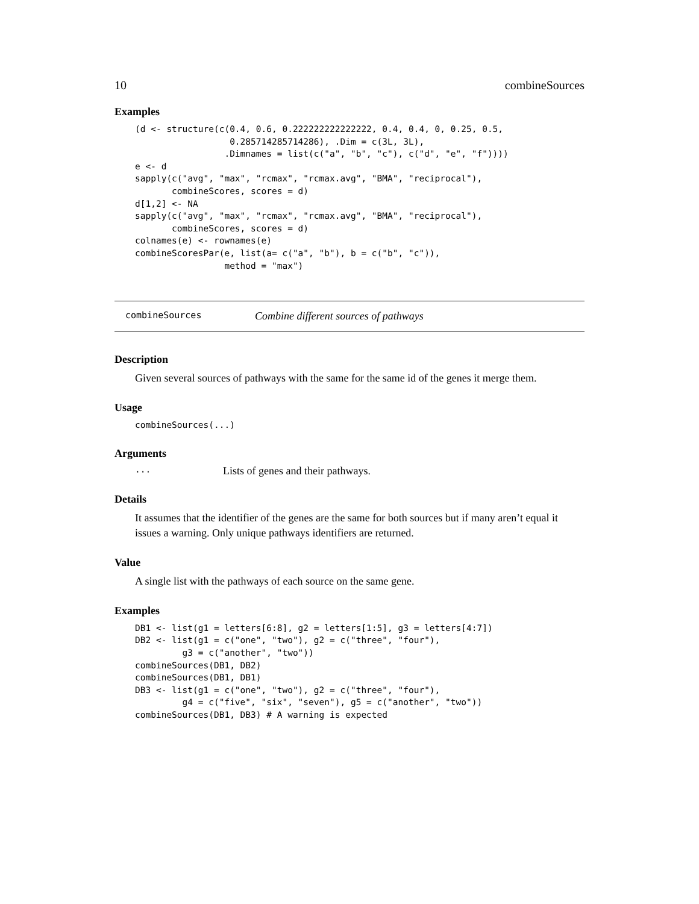10 combineSources
Examples
(d <- structure(c(0.4, 0.6, 0.222222222222222, 0.4, 0.4, 0, 0.25, 0.5,
                  0.285714285714286), .Dim = c(3L, 3L),
                 .Dimnames = list(c("a", "b", "c"), c("d", "e", "f"))))
e <- d
sapply(c("avg", "max", "rcmax", "rcmax.avg", "BMA", "reciprocal"),
       combineScores, scores = d)
d[1,2] <- NA
sapply(c("avg", "max", "rcmax", "rcmax.avg", "BMA", "reciprocal"),
       combineScores, scores = d)
colnames(e) <- rownames(e)
combineScoresPar(e, list(a= c("a", "b"), b = c("b", "c")),
                 method = "max")
combineSources Combine different sources of pathways
Description
Given several sources of pathways with the same for the same id of the genes it merge them.
Usage
combineSources(...)
Arguments
... Lists of genes and their pathways.
Details
It assumes that the identifier of the genes are the same for both sources but if many aren’t equal it issues a warning. Only unique pathways identifiers are returned.
Value
A single list with the pathways of each source on the same gene.
Examples
DB1 <- list(g1 = letters[6:8], g2 = letters[1:5], g3 = letters[4:7])
DB2 <- list(g1 = c("one", "two"), g2 = c("three", "four"),
         g3 = c("another", "two"))
combineSources(DB1, DB2)
combineSources(DB1, DB1)
DB3 <- list(g1 = c("one", "two"), g2 = c("three", "four"),
         g4 = c("five", "six", "seven"), g5 = c("another", "two"))
combineSources(DB1, DB3) # A warning is expected